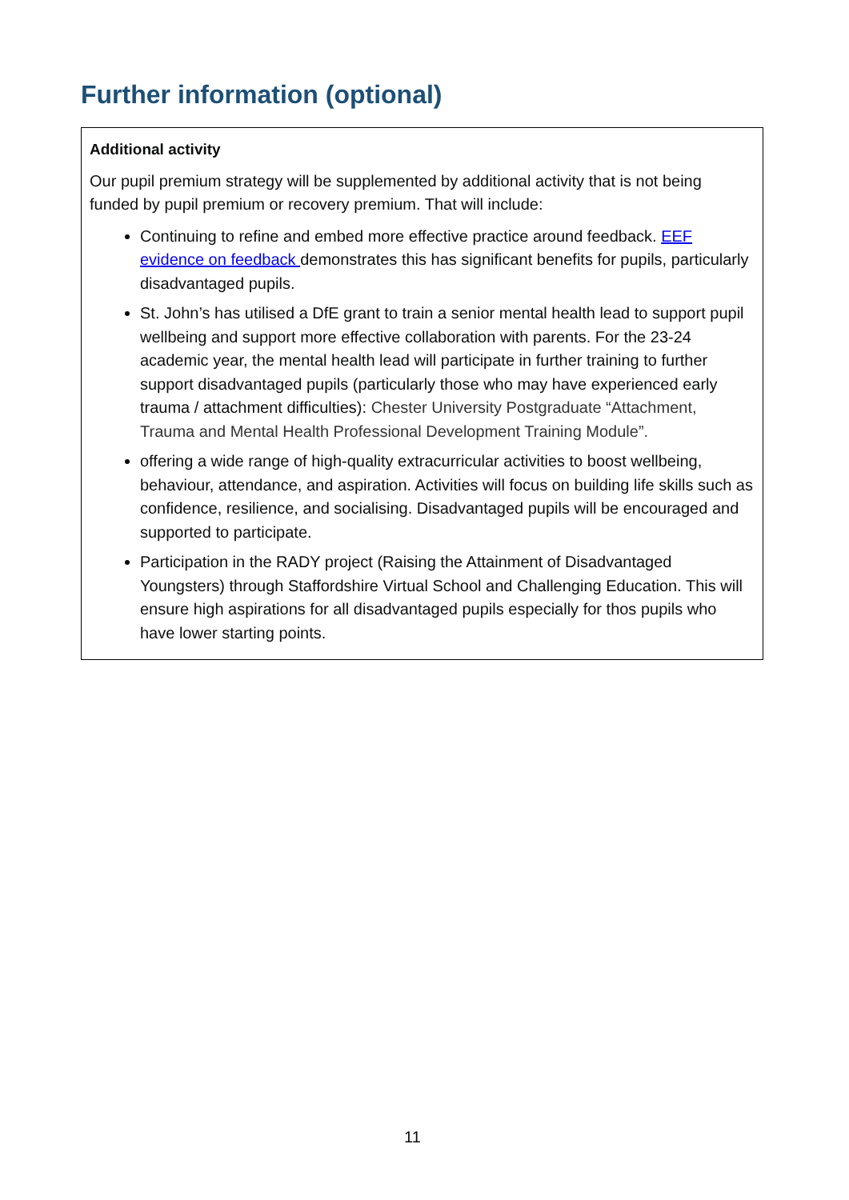Further information (optional)
Additional activity
Our pupil premium strategy will be supplemented by additional activity that is not being funded by pupil premium or recovery premium. That will include:
Continuing to refine and embed more effective practice around feedback. EEF evidence on feedback demonstrates this has significant benefits for pupils, particularly disadvantaged pupils.
St. John’s has utilised a DfE grant to train a senior mental health lead to support pupil wellbeing and support more effective collaboration with parents. For the 23-24 academic year, the mental health lead will participate in further training to further support disadvantaged pupils (particularly those who may have experienced early trauma / attachment difficulties): Chester University Postgraduate “Attachment, Trauma and Mental Health Professional Development Training Module”.
offering a wide range of high-quality extracurricular activities to boost wellbeing, behaviour, attendance, and aspiration. Activities will focus on building life skills such as confidence, resilience, and socialising. Disadvantaged pupils will be encouraged and supported to participate.
Participation in the RADY project (Raising the Attainment of Disadvantaged Youngsters) through Staffordshire Virtual School and Challenging Education. This will ensure high aspirations for all disadvantaged pupils especially for thos pupils who have lower starting points.
11